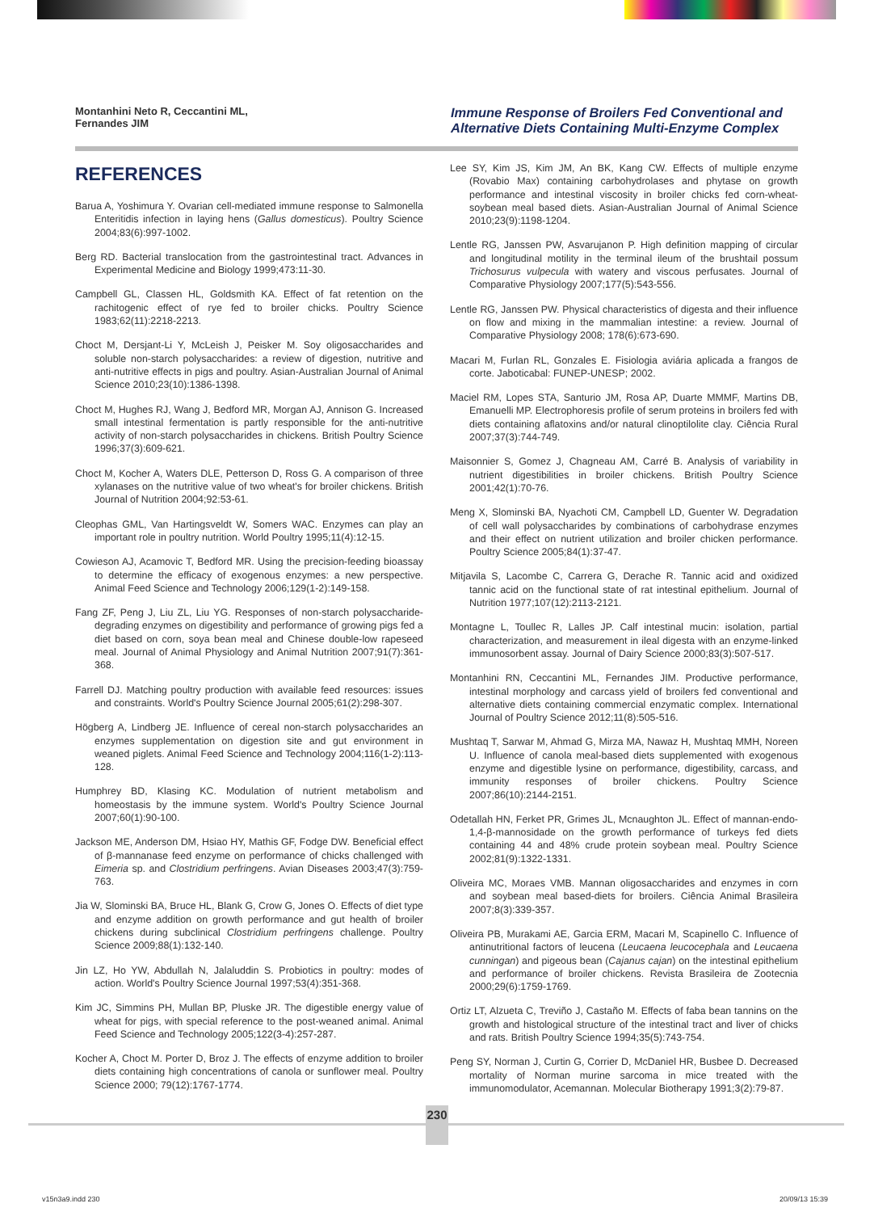Montanhini Neto R, Ceccantini ML,
Fernandes JIM
Immune Response of Broilers Fed Conventional and Alternative Diets Containing Multi-Enzyme Complex
REFERENCES
Barua A, Yoshimura Y. Ovarian cell-mediated immune response to Salmonella Enteritidis infection in laying hens (Gallus domesticus). Poultry Science 2004;83(6):997-1002.
Berg RD. Bacterial translocation from the gastrointestinal tract. Advances in Experimental Medicine and Biology 1999;473:11-30.
Campbell GL, Classen HL, Goldsmith KA. Effect of fat retention on the rachitogenic effect of rye fed to broiler chicks. Poultry Science 1983;62(11):2218-2213.
Choct M, Dersjant-Li Y, McLeish J, Peisker M. Soy oligosaccharides and soluble non-starch polysaccharides: a review of digestion, nutritive and anti-nutritive effects in pigs and poultry. Asian-Australian Journal of Animal Science 2010;23(10):1386-1398.
Choct M, Hughes RJ, Wang J, Bedford MR, Morgan AJ, Annison G. Increased small intestinal fermentation is partly responsible for the anti-nutritive activity of non-starch polysaccharides in chickens. British Poultry Science 1996;37(3):609-621.
Choct M, Kocher A, Waters DLE, Petterson D, Ross G. A comparison of three xylanases on the nutritive value of two wheat's for broiler chickens. British Journal of Nutrition 2004;92:53-61.
Cleophas GML, Van Hartingsveldt W, Somers WAC. Enzymes can play an important role in poultry nutrition. World Poultry 1995;11(4):12-15.
Cowieson AJ, Acamovic T, Bedford MR. Using the precision-feeding bioassay to determine the efficacy of exogenous enzymes: a new perspective. Animal Feed Science and Technology 2006;129(1-2):149-158.
Fang ZF, Peng J, Liu ZL, Liu YG. Responses of non-starch polysaccharide-degrading enzymes on digestibility and performance of growing pigs fed a diet based on corn, soya bean meal and Chinese double-low rapeseed meal. Journal of Animal Physiology and Animal Nutrition 2007;91(7):361-368.
Farrell DJ. Matching poultry production with available feed resources: issues and constraints. World's Poultry Science Journal 2005;61(2):298-307.
Högberg A, Lindberg JE. Influence of cereal non-starch polysaccharides an enzymes supplementation on digestion site and gut environment in weaned piglets. Animal Feed Science and Technology 2004;116(1-2):113-128.
Humphrey BD, Klasing KC. Modulation of nutrient metabolism and homeostasis by the immune system. World's Poultry Science Journal 2007;60(1):90-100.
Jackson ME, Anderson DM, Hsiao HY, Mathis GF, Fodge DW. Beneficial effect of β-mannanase feed enzyme on performance of chicks challenged with Eimeria sp. and Clostridium perfringens. Avian Diseases 2003;47(3):759-763.
Jia W, Slominski BA, Bruce HL, Blank G, Crow G, Jones O. Effects of diet type and enzyme addition on growth performance and gut health of broiler chickens during subclinical Clostridium perfringens challenge. Poultry Science 2009;88(1):132-140.
Jin LZ, Ho YW, Abdullah N, Jalaluddin S. Probiotics in poultry: modes of action. World's Poultry Science Journal 1997;53(4):351-368.
Kim JC, Simmins PH, Mullan BP, Pluske JR. The digestible energy value of wheat for pigs, with special reference to the post-weaned animal. Animal Feed Science and Technology 2005;122(3-4):257-287.
Kocher A, Choct M. Porter D, Broz J. The effects of enzyme addition to broiler diets containing high concentrations of canola or sunflower meal. Poultry Science 2000; 79(12):1767-1774.
Lee SY, Kim JS, Kim JM, An BK, Kang CW. Effects of multiple enzyme (Rovabio Max) containing carbohydrolases and phytase on growth performance and intestinal viscosity in broiler chicks fed corn-wheat-soybean meal based diets. Asian-Australian Journal of Animal Science 2010;23(9):1198-1204.
Lentle RG, Janssen PW, Asvarujanon P. High definition mapping of circular and longitudinal motility in the terminal ileum of the brushtail possum Trichosurus vulpecula with watery and viscous perfusates. Journal of Comparative Physiology 2007;177(5):543-556.
Lentle RG, Janssen PW. Physical characteristics of digesta and their influence on flow and mixing in the mammalian intestine: a review. Journal of Comparative Physiology 2008; 178(6):673-690.
Macari M, Furlan RL, Gonzales E. Fisiologia aviária aplicada a frangos de corte. Jaboticabal: FUNEP-UNESP; 2002.
Maciel RM, Lopes STA, Santurio JM, Rosa AP, Duarte MMMF, Martins DB, Emanuelli MP. Electrophoresis profile of serum proteins in broilers fed with diets containing aflatoxins and/or natural clinoptilolite clay. Ciência Rural 2007;37(3):744-749.
Maisonnier S, Gomez J, Chagneau AM, Carré B. Analysis of variability in nutrient digestibilities in broiler chickens. British Poultry Science 2001;42(1):70-76.
Meng X, Slominski BA, Nyachoti CM, Campbell LD, Guenter W. Degradation of cell wall polysaccharides by combinations of carbohydrase enzymes and their effect on nutrient utilization and broiler chicken performance. Poultry Science 2005;84(1):37-47.
Mitjavila S, Lacombe C, Carrera G, Derache R. Tannic acid and oxidized tannic acid on the functional state of rat intestinal epithelium. Journal of Nutrition 1977;107(12):2113-2121.
Montagne L, Toullec R, Lalles JP. Calf intestinal mucin: isolation, partial characterization, and measurement in ileal digesta with an enzyme-linked immunosorbent assay. Journal of Dairy Science 2000;83(3):507-517.
Montanhini RN, Ceccantini ML, Fernandes JIM. Productive performance, intestinal morphology and carcass yield of broilers fed conventional and alternative diets containing commercial enzymatic complex. International Journal of Poultry Science 2012;11(8):505-516.
Mushtaq T, Sarwar M, Ahmad G, Mirza MA, Nawaz H, Mushtaq MMH, Noreen U. Influence of canola meal-based diets supplemented with exogenous enzyme and digestible lysine on performance, digestibility, carcass, and immunity responses of broiler chickens. Poultry Science 2007;86(10):2144-2151.
Odetallah HN, Ferket PR, Grimes JL, Mcnaughton JL. Effect of mannan-endo-1,4-β-mannosidade on the growth performance of turkeys fed diets containing 44 and 48% crude protein soybean meal. Poultry Science 2002;81(9):1322-1331.
Oliveira MC, Moraes VMB. Mannan oligosaccharides and enzymes in corn and soybean meal based-diets for broilers. Ciência Animal Brasileira 2007;8(3):339-357.
Oliveira PB, Murakami AE, Garcia ERM, Macari M, Scapinello C. Influence of antinutritional factors of leucena (Leucaena leucocephala and Leucaena cunningan) and pigeous bean (Cajanus cajan) on the intestinal epithelium and performance of broiler chickens. Revista Brasileira de Zootecnia 2000;29(6):1759-1769.
Ortiz LT, Alzueta C, Treviño J, Castaño M. Effects of faba bean tannins on the growth and histological structure of the intestinal tract and liver of chicks and rats. British Poultry Science 1994;35(5):743-754.
Peng SY, Norman J, Curtin G, Corrier D, McDaniel HR, Busbee D. Decreased mortality of Norman murine sarcoma in mice treated with the immunomodulator, Acemannan. Molecular Biotherapy 1991;3(2):79-87.
230
v15n3a9.indd 230 20/09/13 15:39